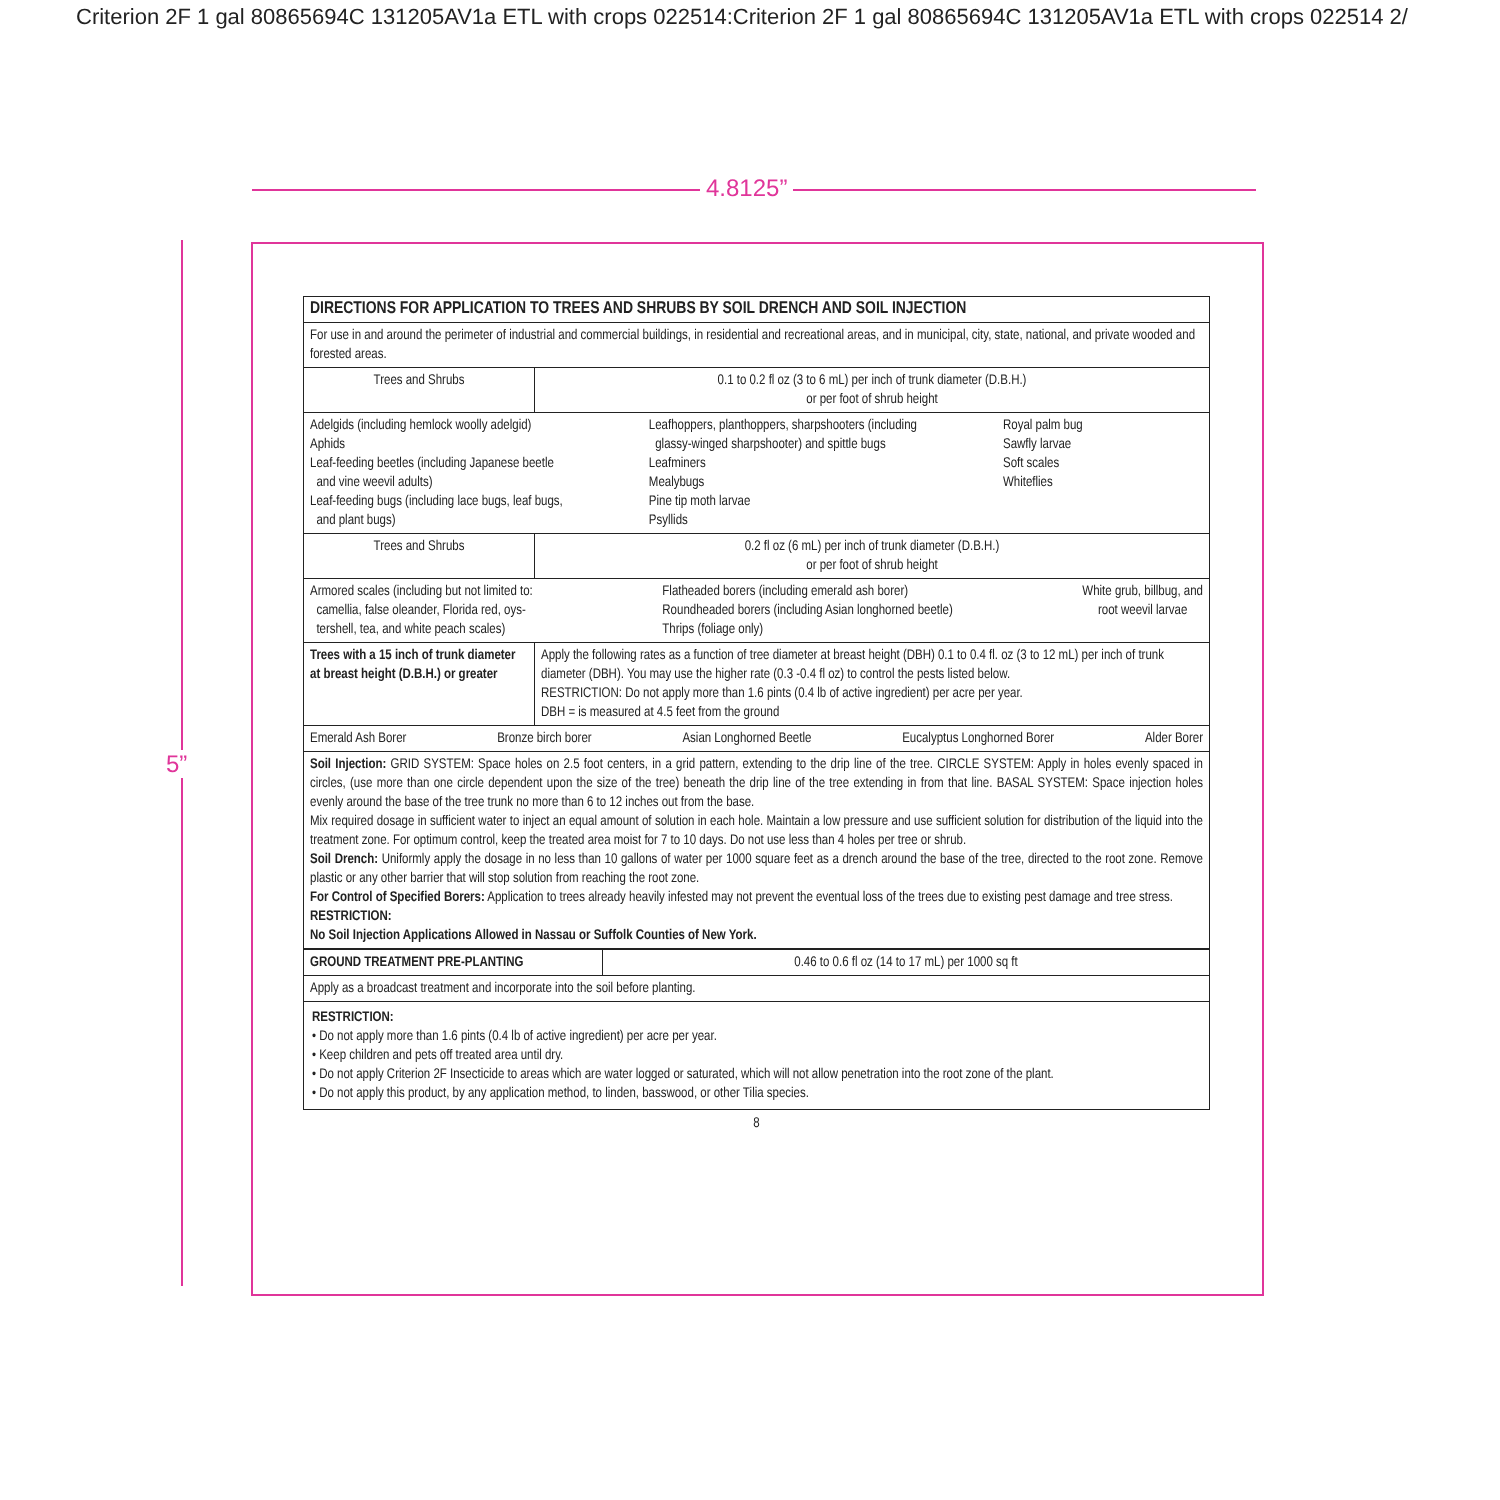Criterion 2F 1 gal 80865694C 131205AV1a ETL with crops 022514:Criterion 2F 1 gal 80865694C 131205AV1a ETL with crops 022514 2/
4.8125”
5”
| DIRECTIONS FOR APPLICATION TO TREES AND SHRUBS BY SOIL DRENCH AND SOIL INJECTION | |
| For use in and around the perimeter of industrial and commercial buildings, in residential and recreational areas, and in municipal, city, state, national, and private wooded and forested areas. | |
| Trees and Shrubs | 0.1 to 0.2 fl oz (3 to 6 mL) per inch of trunk diameter (D.B.H.) or per foot of shrub height |
| Adelgids (including hemlock woolly adelgid) Aphids Leaf-feeding beetles (including Japanese beetle and vine weevil adults) Leaf-feeding bugs (including lace bugs, leaf bugs, and plant bugs) Leafhoppers, planthoppers, sharpshooters (including glassy-winged sharpshooter) and spittle bugs Leafminers Mealybugs Pine tip moth larvae Psyllids Royal palm bug Sawfly larvae Soft scales Whiteflies | |
| Trees and Shrubs | 0.2 fl oz (6 mL) per inch of trunk diameter (D.B.H.) or per foot of shrub height |
| Armored scales (including but not limited to: camellia, false oleander, Florida red, oys- tershell, tea, and white peach scales) Flatheaded borers (including emerald ash borer) Roundheaded borers (including Asian longhorned beetle) Thrips (foliage only) White grub, billbug, and root weevil larvae | |
| Trees with a 15 inch of trunk diameter at breast height (D.B.H.) or greater | Apply the following rates as a function of tree diameter at breast height (DBH) 0.1 to 0.4 fl. oz (3 to 12 mL) per inch of trunk diameter (DBH). You may use the higher rate (0.3 -0.4 fl oz) to control the pests listed below. RESTRICTION: Do not apply more than 1.6 pints (0.4 lb of active ingredient) per acre per year. DBH = is measured at 4.5 feet from the ground |
| Emerald Ash Borer Bronze birch borer Asian Longhorned Beetle Eucalyptus Longhorned Borer Alder Borer | |
| Soil Injection: GRID SYSTEM: Space holes on 2.5 foot centers, in a grid pattern, extending to the drip line of the tree. CIRCLE SYSTEM: Apply in holes evenly spaced in circles, (use more than one circle dependent upon the size of the tree) beneath the drip line of the tree extending in from that line. BASAL SYSTEM: Space injection holes evenly around the base of the tree trunk no more than 6 to 12 inches out from the base. Mix required dosage in sufficient water to inject an equal amount of solution in each hole. Maintain a low pressure and use sufficient solution for distribution of the liquid into the treatment zone. For optimum control, keep the treated area moist for 7 to 10 days. Do not use less than 4 holes per tree or shrub. Soil Drench: Uniformly apply the dosage in no less than 10 gallons of water per 1000 square feet as a drench around the base of the tree, directed to the root zone. Remove plastic or any other barrier that will stop solution from reaching the root zone. For Control of Specified Borers: Application to trees already heavily infested may not prevent the eventual loss of the trees due to existing pest damage and tree stress. RESTRICTION: No Soil Injection Applications Allowed in Nassau or Suffolk Counties of New York. | |
| GROUND TREATMENT PRE-PLANTING | 0.46 to 0.6 fl oz (14 to 17 mL) per 1000 sq ft |
| Apply as a broadcast treatment and incorporate into the soil before planting. | |
| RESTRICTION: • Do not apply more than 1.6 pints (0.4 lb of active ingredient) per acre per year. • Keep children and pets off treated area until dry. • Do not apply Criterion 2F Insecticide to areas which are water logged or saturated, which will not allow penetration into the root zone of the plant. • Do not apply this product, by any application method, to linden, basswood, or other Tilia species. | |
8